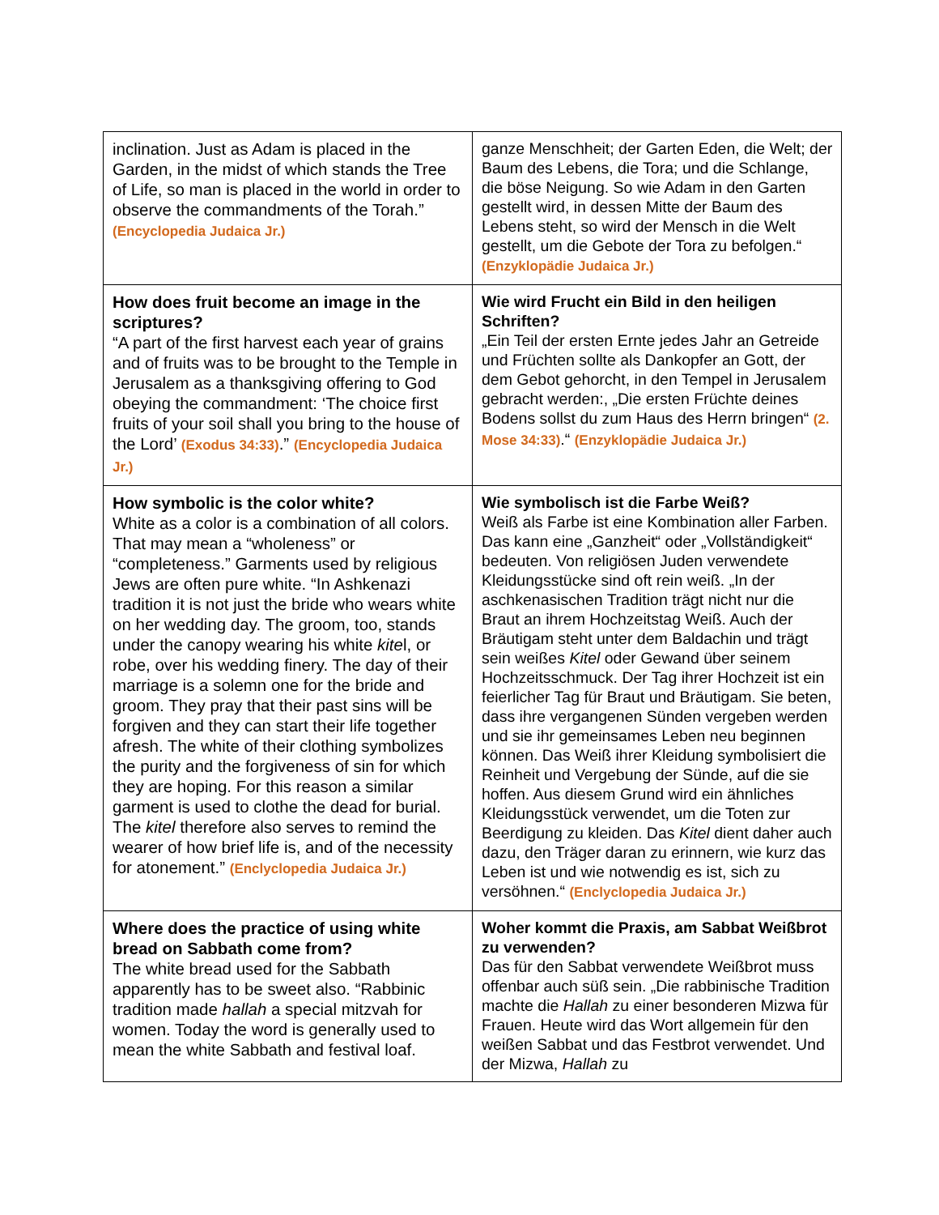| inclination. Just as Adam is placed in the Garden, in the midst of which stands the Tree of Life, so man is placed in the world in order to observe the commandments of the Torah.” (Encyclopedia Judaica Jr.) | ganze Menschheit; der Garten Eden, die Welt; der Baum des Lebens, die Tora; und die Schlange, die böse Neigung. So wie Adam in den Garten gestellt wird, in dessen Mitte der Baum des Lebens steht, so wird der Mensch in die Welt gestellt, um die Gebote der Tora zu befolgen.“ (Enzyklopädie Judaica Jr.) |
| How does fruit become an image in the scriptures? “A part of the first harvest each year of grains and of fruits was to be brought to the Temple in Jerusalem as a thanksgiving offering to God obeying the commandment: ‘The choice first fruits of your soil shall you bring to the house of the Lord’ (Exodus 34:33) .” (Encyclopedia Judaica Jr.) | Wie wird Frucht ein Bild in den heiligen Schriften? „Ein Teil der ersten Ernte jedes Jahr an Getreide und Früchten sollte als Dankopfer an Gott, der dem Gebot gehorcht, in den Tempel in Jerusalem gebracht werden:, „Die ersten Früchte deines Bodens sollst du zum Haus des Herrn bringen“ (2. Mose 34:33) .“ (Enzyklopädie Judaica Jr.) |
| How symbolic is the color white? White as a color is a combination of all colors. That may mean a “wholeness” or “completeness.” Garments used by religious Jews are often pure white. “In Ashkenazi tradition it is not just the bride who wears white on her wedding day. The groom, too, stands under the canopy wearing his white kite l, or robe, over his wedding finery. The day of their marriage is a solemn one for the bride and groom. They pray that their past sins will be forgiven and they can start their life together afresh. The white of their clothing symbolizes the purity and the forgiveness of sin for which they are hoping. For this reason a similar garment is used to clothe the dead for burial. The kitel therefore also serves to remind the wearer of how brief life is, and of the necessity for atonement.” (Enclyclopedia Judaica Jr.) | Wie symbolisch ist die Farbe Weiß? Weiß als Farbe ist eine Kombination aller Farben. Das kann eine „Ganzheit“ oder „Vollständigkeit“ bedeuten. Von religiösen Juden verwendete Kleidungsstücke sind oft rein weiß. „In der aschkenasischen Tradition trägt nicht nur die Braut an ihrem Hochzeitstag Weiß. Auch der Bräutigam steht unter dem Baldachin und trägt sein weißes Kitel oder Gewand über seinem Hochzeitsschmuck. Der Tag ihrer Hochzeit ist ein feierlicher Tag für Braut und Bräutigam. Sie beten, dass ihre vergangenen Sünden vergeben werden und sie ihr gemeinsames Leben neu beginnen können. Das Weiß ihrer Kleidung symbolisiert die Reinheit und Vergebung der Sünde, auf die sie hoffen. Aus diesem Grund wird ein ähnliches Kleidungsstück verwendet, um die Toten zur Beerdigung zu kleiden. Das Kitel dient daher auch dazu, den Träger daran zu erinnern, wie kurz das Leben ist und wie notwendig es ist, sich zu versöhnen.“ (Enclyclopedia Judaica Jr.) |
| Where does the practice of using white bread on Sabbath come from? The white bread used for the Sabbath apparently has to be sweet also. “Rabbinic tradition made hallah a special mitzvah for women. Today the word is generally used to mean the white Sabbath and festival loaf. | Woher kommt die Praxis, am Sabbat Weißbrot zu verwenden? Das für den Sabbat verwendete Weißbrot muss offenbar auch süß sein. „Die rabbinische Tradition machte die Hallah zu einer besonderen Mizwa für Frauen. Heute wird das Wort allgemein für den weißen Sabbat und das Festbrot verwendet. Und der Mizwa, Hallah zu |